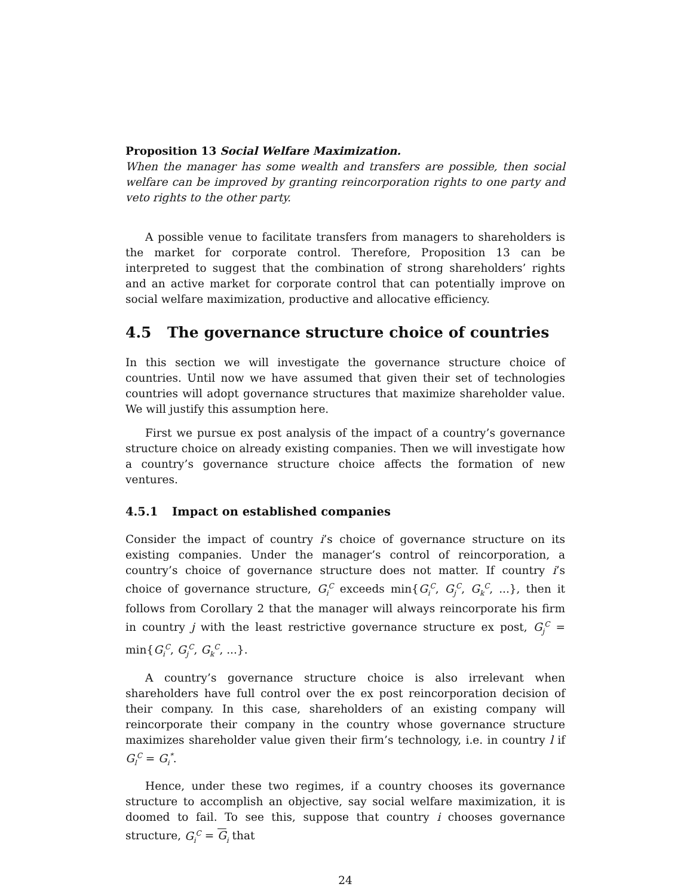Proposition 13 Social Welfare Maximization.
When the manager has some wealth and transfers are possible, then social welfare can be improved by granting reincorporation rights to one party and veto rights to the other party.
A possible venue to facilitate transfers from managers to shareholders is the market for corporate control. Therefore, Proposition 13 can be interpreted to suggest that the combination of strong shareholders’ rights and an active market for corporate control that can potentially improve on social welfare maximization, productive and allocative efficiency.
4.5 The governance structure choice of countries
In this section we will investigate the governance structure choice of countries. Until now we have assumed that given their set of technologies countries will adopt governance structures that maximize shareholder value. We will justify this assumption here.
First we pursue ex post analysis of the impact of a country’s governance structure choice on already existing companies. Then we will investigate how a country’s governance structure choice affects the formation of new ventures.
4.5.1 Impact on established companies
Consider the impact of country i’s choice of governance structure on its existing companies. Under the manager’s control of reincorporation, a country’s choice of governance structure does not matter. If country i’s choice of governance structure, G<sub>i</sub><sup>C</sup> exceeds min{G<sub>i</sub><sup>C</sup>, G<sub>j</sub><sup>C</sup>, G<sub>k</sub><sup>C</sup>, ...}, then it follows from Corollary 2 that the manager will always reincorporate his firm in country j with the least restrictive governance structure ex post, G<sub>j</sub><sup>C</sup> = min{G<sub>i</sub><sup>C</sup>, G<sub>j</sub><sup>C</sup>, G<sub>k</sub><sup>C</sup>, ...}.
A country’s governance structure choice is also irrelevant when shareholders have full control over the ex post reincorporation decision of their company. In this case, shareholders of an existing company will reincorporate their company in the country whose governance structure maximizes shareholder value given their firm’s technology, i.e. in country l if G<sub>l</sub><sup>C</sup> = G<sub>i</sub><sup>*</sup>.
Hence, under these two regimes, if a country chooses its governance structure to accomplish an objective, say social welfare maximization, it is doomed to fail. To see this, suppose that country i chooses governance structure, G<sub>i</sub><sup>C</sup> = G<sub>i</sub> that
24